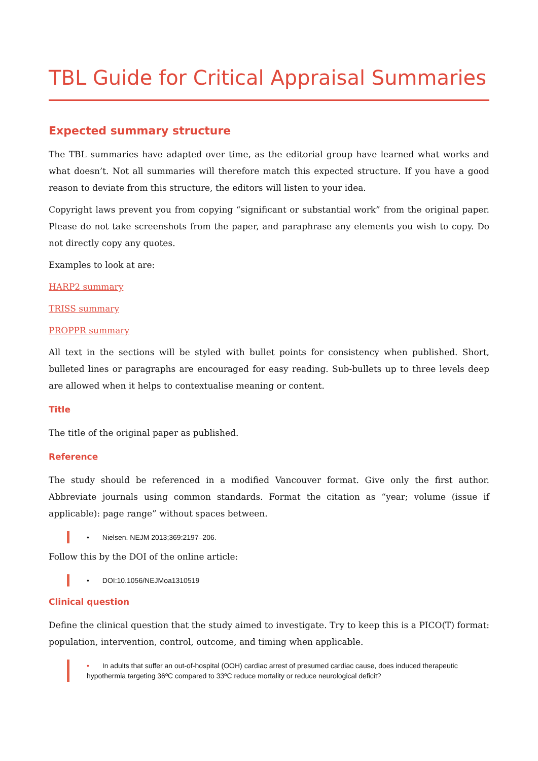TBL Guide for Critical Appraisal Summaries
Expected summary structure
The TBL summaries have adapted over time, as the editorial group have learned what works and what doesn’t. Not all summaries will therefore match this expected structure. If you have a good reason to deviate from this structure, the editors will listen to your idea.
Copyright laws prevent you from copying “significant or substantial work” from the original paper. Please do not take screenshots from the paper, and paraphrase any elements you wish to copy. Do not directly copy any quotes.
Examples to look at are:
HARP2 summary
TRISS summary
PROPPR summary
All text in the sections will be styled with bullet points for consistency when published. Short, bulleted lines or paragraphs are encouraged for easy reading. Sub-bullets up to three levels deep are allowed when it helps to contextualise meaning or content.
Title
The title of the original paper as published.
Reference
The study should be referenced in a modified Vancouver format. Give only the first author. Abbreviate journals using common standards. Format the citation as “year; volume (issue if applicable): page range” without spaces between.
• Nielsen. NEJM 2013;369:2197–206.
Follow this by the DOI of the online article:
• DOI:10.1056/NEJMoa1310519
Clinical question
Define the clinical question that the study aimed to investigate. Try to keep this is a PICO(T) format: population, intervention, control, outcome, and timing when applicable.
• In adults that suffer an out-of-hospital (OOH) cardiac arrest of presumed cardiac cause, does induced therapeutic hypothermia targeting 36ºC compared to 33ºC reduce mortality or reduce neurological deficit?